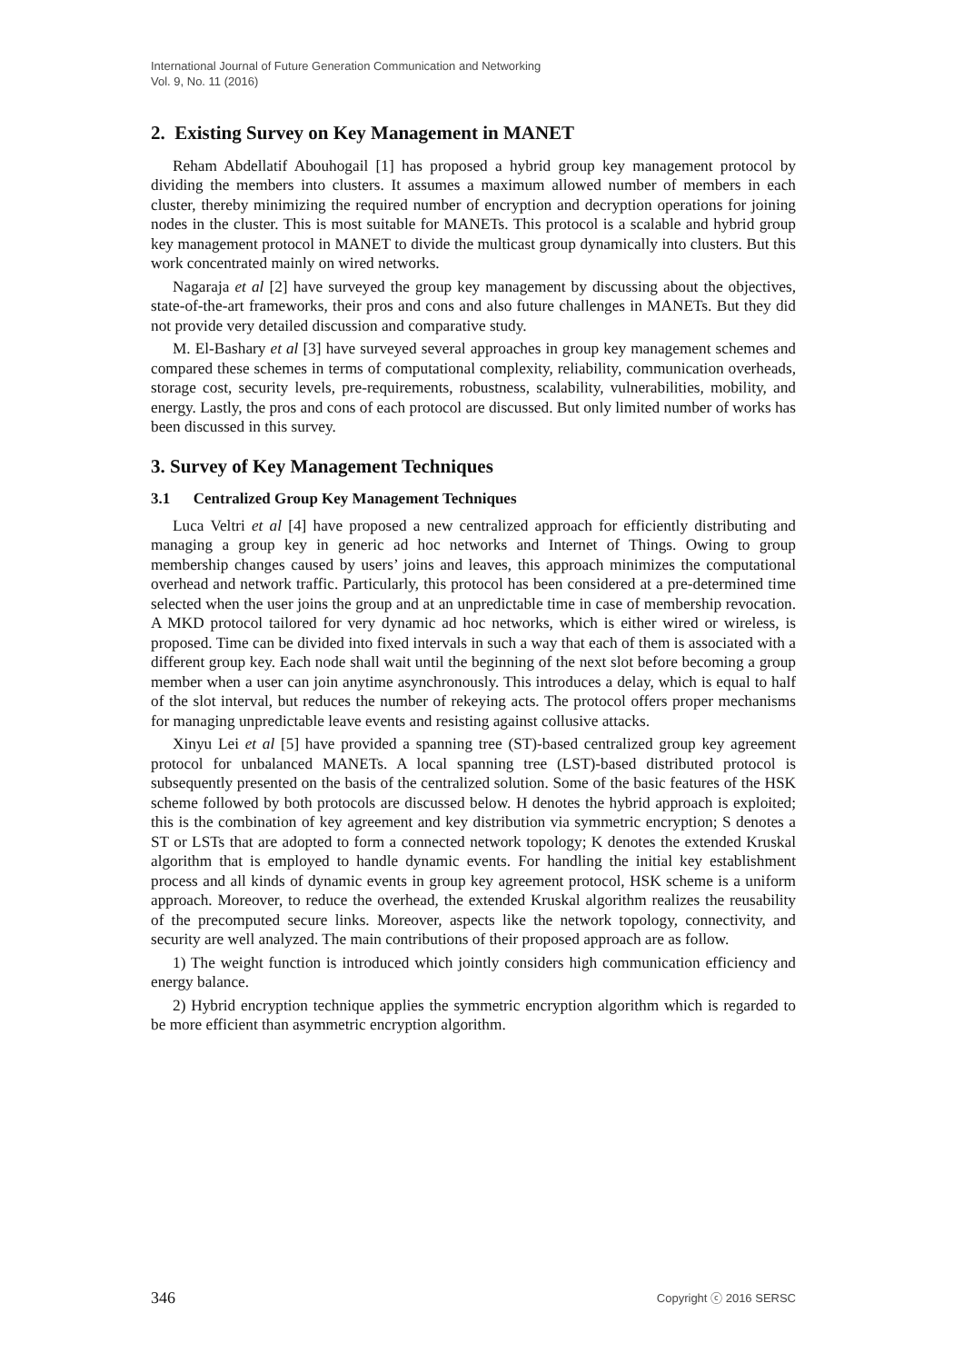International Journal of Future Generation Communication and Networking
Vol. 9, No. 11 (2016)
2. Existing Survey on Key Management in MANET
Reham Abdellatif Abouhogail [1] has proposed a hybrid group key management protocol by dividing the members into clusters. It assumes a maximum allowed number of members in each cluster, thereby minimizing the required number of encryption and decryption operations for joining nodes in the cluster. This is most suitable for MANETs. This protocol is a scalable and hybrid group key management protocol in MANET to divide the multicast group dynamically into clusters. But this work concentrated mainly on wired networks.
Nagaraja et al [2] have surveyed the group key management by discussing about the objectives, state-of-the-art frameworks, their pros and cons and also future challenges in MANETs. But they did not provide very detailed discussion and comparative study.
M. El-Bashary et al [3] have surveyed several approaches in group key management schemes and compared these schemes in terms of computational complexity, reliability, communication overheads, storage cost, security levels, pre-requirements, robustness, scalability, vulnerabilities, mobility, and energy. Lastly, the pros and cons of each protocol are discussed. But only limited number of works has been discussed in this survey.
3. Survey of Key Management Techniques
3.1 Centralized Group Key Management Techniques
Luca Veltri et al [4] have proposed a new centralized approach for efficiently distributing and managing a group key in generic ad hoc networks and Internet of Things. Owing to group membership changes caused by users’ joins and leaves, this approach minimizes the computational overhead and network traffic. Particularly, this protocol has been considered at a pre-determined time selected when the user joins the group and at an unpredictable time in case of membership revocation. A MKD protocol tailored for very dynamic ad hoc networks, which is either wired or wireless, is proposed. Time can be divided into fixed intervals in such a way that each of them is associated with a different group key. Each node shall wait until the beginning of the next slot before becoming a group member when a user can join anytime asynchronously. This introduces a delay, which is equal to half of the slot interval, but reduces the number of rekeying acts. The protocol offers proper mechanisms for managing unpredictable leave events and resisting against collusive attacks.
Xinyu Lei et al [5] have provided a spanning tree (ST)-based centralized group key agreement protocol for unbalanced MANETs. A local spanning tree (LST)-based distributed protocol is subsequently presented on the basis of the centralized solution. Some of the basic features of the HSK scheme followed by both protocols are discussed below. H denotes the hybrid approach is exploited; this is the combination of key agreement and key distribution via symmetric encryption; S denotes a ST or LSTs that are adopted to form a connected network topology; K denotes the extended Kruskal algorithm that is employed to handle dynamic events. For handling the initial key establishment process and all kinds of dynamic events in group key agreement protocol, HSK scheme is a uniform approach. Moreover, to reduce the overhead, the extended Kruskal algorithm realizes the reusability of the precomputed secure links. Moreover, aspects like the network topology, connectivity, and security are well analyzed. The main contributions of their proposed approach are as follow.
1) The weight function is introduced which jointly considers high communication efficiency and energy balance.
2) Hybrid encryption technique applies the symmetric encryption algorithm which is regarded to be more efficient than asymmetric encryption algorithm.
346 Copyright ⓒ 2016 SERSC